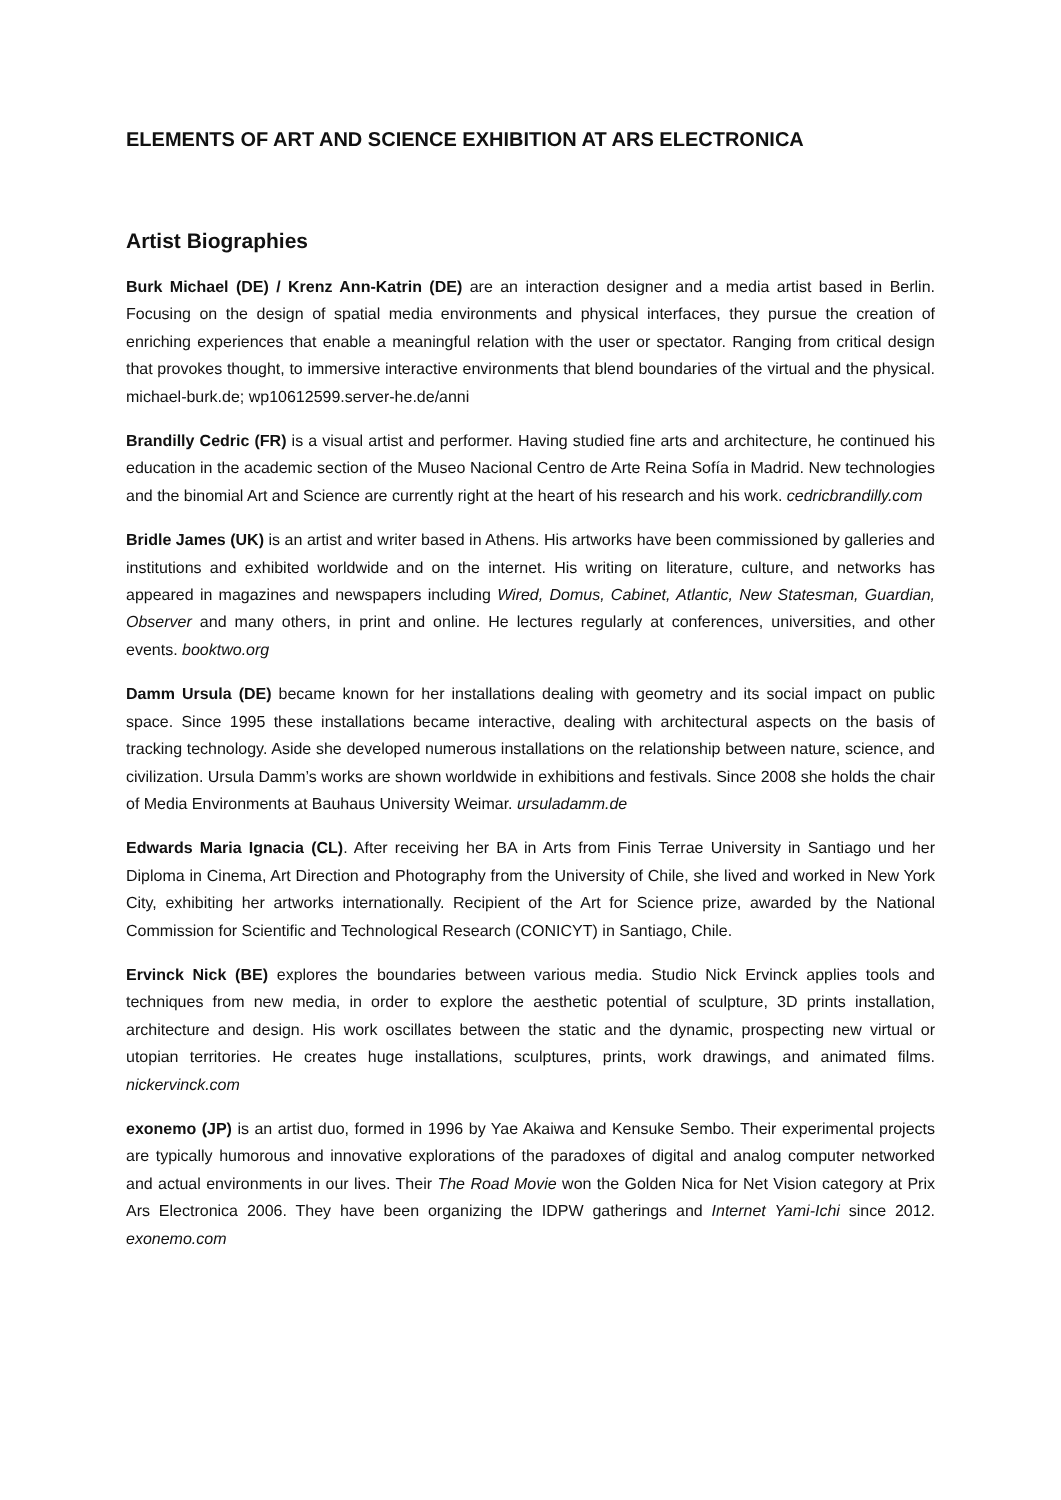ELEMENTS OF ART AND SCIENCE EXHIBITION AT ARS ELECTRONICA
Artist Biographies
Burk Michael (DE) / Krenz Ann-Katrin (DE) are an interaction designer and a media artist based in Berlin. Focusing on the design of spatial media environments and physical interfaces, they pursue the creation of enriching experiences that enable a meaningful relation with the user or spectator. Ranging from critical design that provokes thought, to immersive interactive environments that blend boundaries of the virtual and the physical. michael-burk.de; wp10612599.server-he.de/anni
Brandilly Cedric (FR) is a visual artist and performer. Having studied fine arts and architecture, he continued his education in the academic section of the Museo Nacional Centro de Arte Reina Sofía in Madrid. New technologies and the binomial Art and Science are currently right at the heart of his research and his work. cedricbrandilly.com
Bridle James (UK) is an artist and writer based in Athens. His artworks have been commissioned by galleries and institutions and exhibited worldwide and on the internet. His writing on literature, culture, and networks has appeared in magazines and newspapers including Wired, Domus, Cabinet, Atlantic, New Statesman, Guardian, Observer and many others, in print and online. He lectures regularly at conferences, universities, and other events. booktwo.org
Damm Ursula (DE) became known for her installations dealing with geometry and its social impact on public space. Since 1995 these installations became interactive, dealing with architectural aspects on the basis of tracking technology. Aside she developed numerous installations on the relationship between nature, science, and civilization. Ursula Damm’s works are shown worldwide in exhibitions and festivals. Since 2008 she holds the chair of Media Environments at Bauhaus University Weimar. ursuladamm.de
Edwards Maria Ignacia (CL). After receiving her BA in Arts from Finis Terrae University in Santiago und her Diploma in Cinema, Art Direction and Photography from the University of Chile, she lived and worked in New York City, exhibiting her artworks internationally. Recipient of the Art for Science prize, awarded by the National Commission for Scientific and Technological Research (CONICYT) in Santiago, Chile.
Ervinck Nick (BE) explores the boundaries between various media. Studio Nick Ervinck applies tools and techniques from new media, in order to explore the aesthetic potential of sculpture, 3D prints installation, architecture and design. His work oscillates between the static and the dynamic, prospecting new virtual or utopian territories. He creates huge installations, sculptures, prints, work drawings, and animated films. nickervinck.com
exonemo (JP) is an artist duo, formed in 1996 by Yae Akaiwa and Kensuke Sembo. Their experimental projects are typically humorous and innovative explorations of the paradoxes of digital and analog computer networked and actual environments in our lives. Their The Road Movie won the Golden Nica for Net Vision category at Prix Ars Electronica 2006. They have been organizing the IDPW gatherings and Internet Yami-Ichi since 2012. exonemo.com